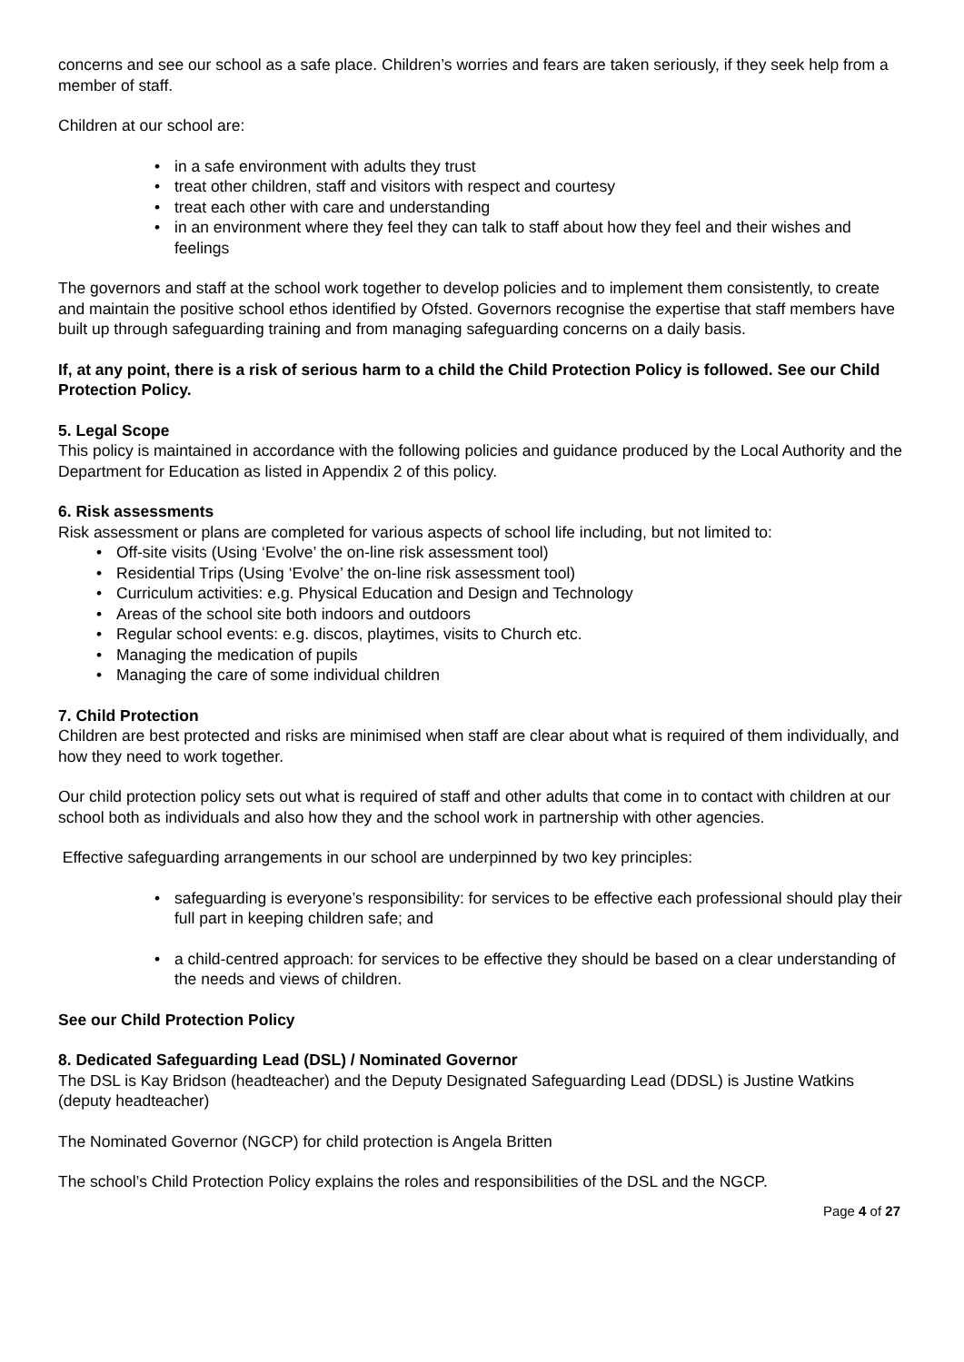concerns and see our school as a safe place. Children’s worries and fears are taken seriously, if they seek help from a member of staff.
Children at our school are:
• in a safe environment with adults they trust
• treat other children, staff and visitors with respect and courtesy
• treat each other with care and understanding
• in an environment where they feel they can talk to staff about how they feel and their wishes and feelings
The governors and staff at the school work together to develop policies and to implement them consistently, to create and maintain the positive school ethos identified by Ofsted. Governors recognise the expertise that staff members have built up through safeguarding training and from managing safeguarding concerns on a daily basis.
If, at any point, there is a risk of serious harm to a child the Child Protection Policy is followed. See our Child Protection Policy.
5. Legal Scope
This policy is maintained in accordance with the following policies and guidance produced by the Local Authority and the Department for Education as listed in Appendix 2 of this policy.
6. Risk assessments
Risk assessment or plans are completed for various aspects of school life including, but not limited to:
• Off-site visits (Using ‘Evolve’ the on-line risk assessment tool)
• Residential Trips (Using ‘Evolve’ the on-line risk assessment tool)
• Curriculum activities: e.g. Physical Education and Design and Technology
• Areas of the school site both indoors and outdoors
• Regular school events: e.g. discos, playtimes, visits to Church etc.
• Managing the medication of pupils
• Managing the care of some individual children
7. Child Protection
Children are best protected and risks are minimised when staff are clear about what is required of them individually, and how they need to work together.
Our child protection policy sets out what is required of staff and other adults that come in to contact with children at our school both as individuals and also how they and the school work in partnership with other agencies.
Effective safeguarding arrangements in our school are underpinned by two key principles:
• safeguarding is everyone’s responsibility: for services to be effective each professional should play their full part in keeping children safe; and
• a child-centred approach: for services to be effective they should be based on a clear understanding of the needs and views of children.
See our Child Protection Policy
8. Dedicated Safeguarding Lead (DSL) / Nominated Governor
The DSL is Kay Bridson (headteacher) and the Deputy Designated Safeguarding Lead (DDSL) is Justine Watkins (deputy headteacher)
The Nominated Governor (NGCP) for child protection is Angela Britten
The school’s Child Protection Policy explains the roles and responsibilities of the DSL and the NGCP.
Page 4 of 27